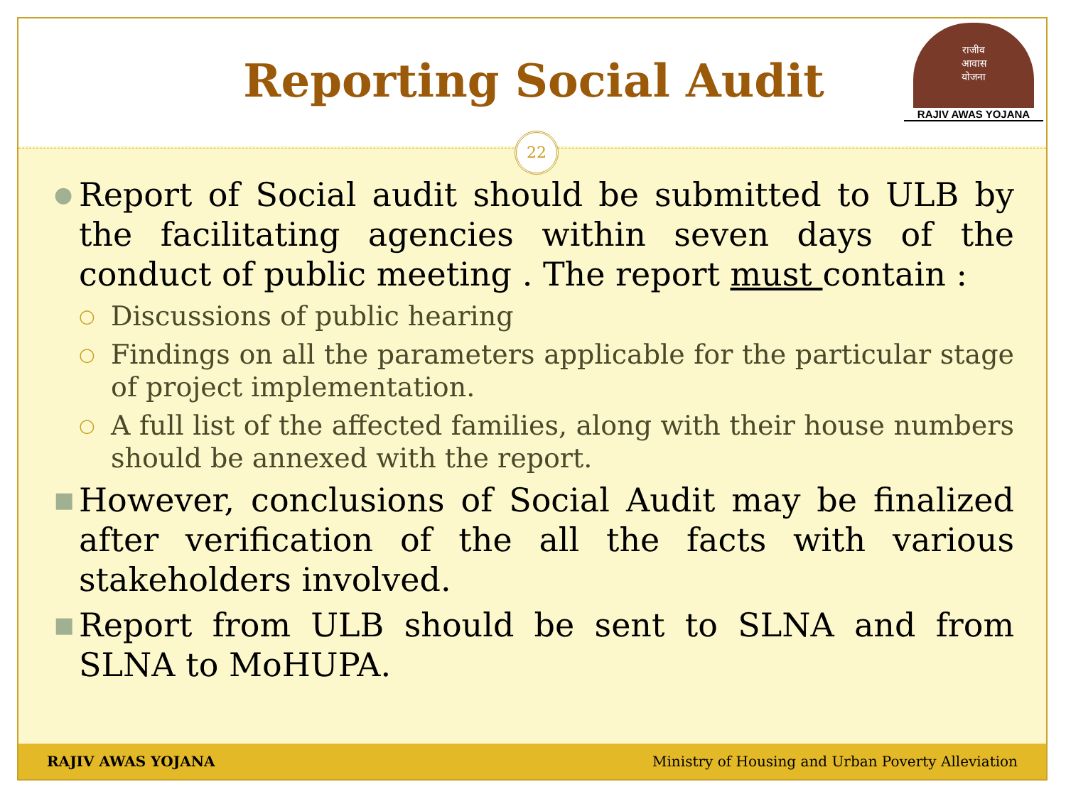Reporting Social Audit
राजीव
आवास
योजना
RAJIV AWAS YOJANA
22
●
Report of Social audit should be submitted to ULB by the facilitating agencies within seven days of the conduct of public meeting . The report must contain :
○
Discussions of public hearing
○
Findings on all the parameters applicable for the particular stage of project implementation.
○
A full list of the affected families, along with their house numbers should be annexed with the report.
■
However, conclusions of Social Audit may be finalized after verification of the all the facts with various stakeholders involved.
■
Report from ULB should be sent to SLNA and from SLNA to MoHUPA.
RAJIV AWAS YOJANA Ministry of Housing and Urban Poverty Alleviation